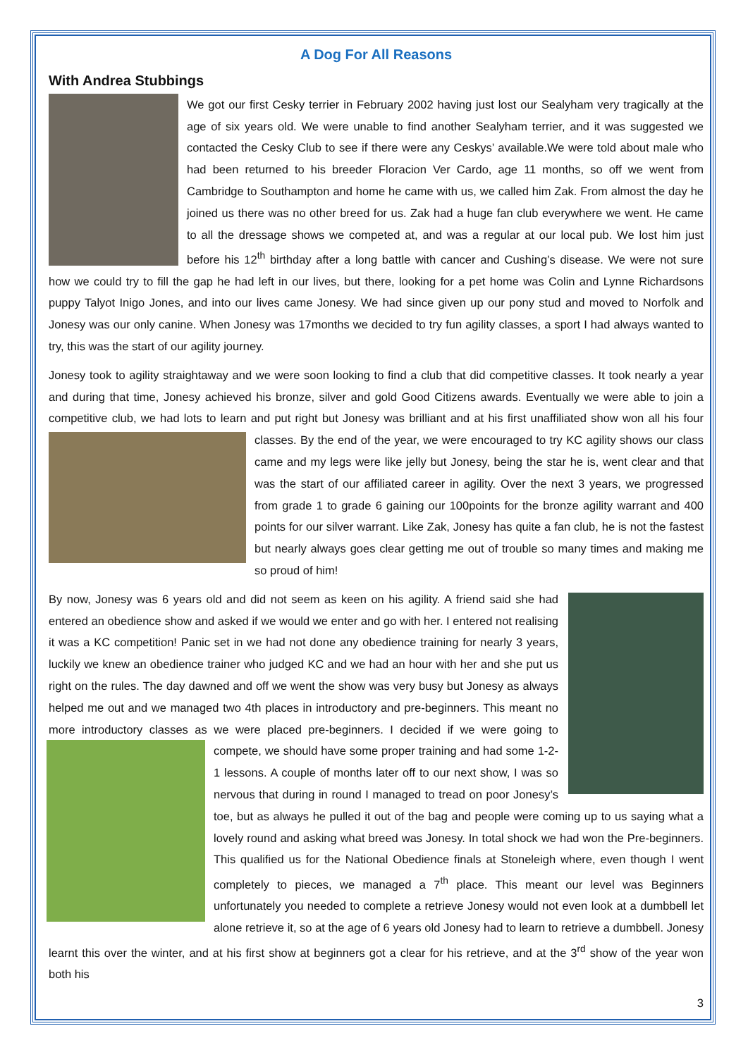A Dog For All Reasons
With Andrea Stubbings
We got our first Cesky terrier in February 2002 having just lost our Sealyham very tragically at the age of six years old. We were unable to find another Sealyham terrier, and it was suggested we contacted the Cesky Club to see if there were any Ceskys’ available.We were told about male who had been returned to his breeder Floracion Ver Cardo, age 11 months, so off we went from Cambridge to Southampton and home he came with us, we called him Zak. From almost the day he joined us there was no other breed for us. Zak had a huge fan club everywhere we went. He came to all the dressage shows we competed at, and was a regular at our local pub. We lost him just before his 12<sup>th</sup> birthday after a long battle with cancer and Cushing’s disease. We were not sure how we could try to fill the gap he had left in our lives, but there, looking for a pet home was Colin and Lynne Richardsons puppy Talyot Inigo Jones, and into our lives came Jonesy. We had since given up our pony stud and moved to Norfolk and Jonesy was our only canine. When Jonesy was 17months we decided to try fun agility classes, a sport I had always wanted to try, this was the start of our agility journey.
Jonesy took to agility straightaway and we were soon looking to find a club that did competitive classes. It took nearly a year and during that time, Jonesy achieved his bronze, silver and gold Good Citizens awards. Eventually we were able to join a competitive club, we had lots to learn and put right but Jonesy was brilliant and at his first unaffiliated show won all his four classes. By the end of the year, we were encouraged to try KC agility shows our class came and my legs were like jelly but Jonesy, being the star he is, went clear and that was the start of our affiliated career in agility. Over the next 3 years, we progressed from grade 1 to grade 6 gaining our 100points for the bronze agility warrant and 400 points for our silver warrant. Like Zak, Jonesy has quite a fan club, he is not the fastest but nearly always goes clear getting me out of trouble so many times and making me so proud of him!
By now, Jonesy was 6 years old and did not seem as keen on his agility. A friend said she had entered an obedience show and asked if we would we enter and go with her. I entered not realising it was a KC competition! Panic set in we had not done any obedience training for nearly 3 years, luckily we knew an obedience trainer who judged KC and we had an hour with her and she put us right on the rules. The day dawned and off we went the show was very busy but Jonesy as always helped me out and we managed two 4th places in introductory and pre-beginners. This meant no more introductory classes as we were placed pre-beginners. I decided if we were going to compete, we should have some proper training and had some 1-2-1 lessons. A couple of months later off to our next show, I was so nervous that during in round I managed to tread on poor Jonesy’s toe, but as always he pulled it out of the bag and people were coming up to us saying what a lovely round and asking what breed was Jonesy. In total shock we had won the Pre-beginners. This qualified us for the National Obedience finals at Stoneleigh where, even though I went completely to pieces, we managed a 7<sup>th</sup> place. This meant our level was Beginners unfortunately you needed to complete a retrieve Jonesy would not even look at a dumbbell let alone retrieve it, so at the age of 6 years old Jonesy had to learn to retrieve a dumbbell. Jonesy learnt this over the winter, and at his first show at beginners got a clear for his retrieve, and at the 3<sup>rd</sup> show of the year won both his
3